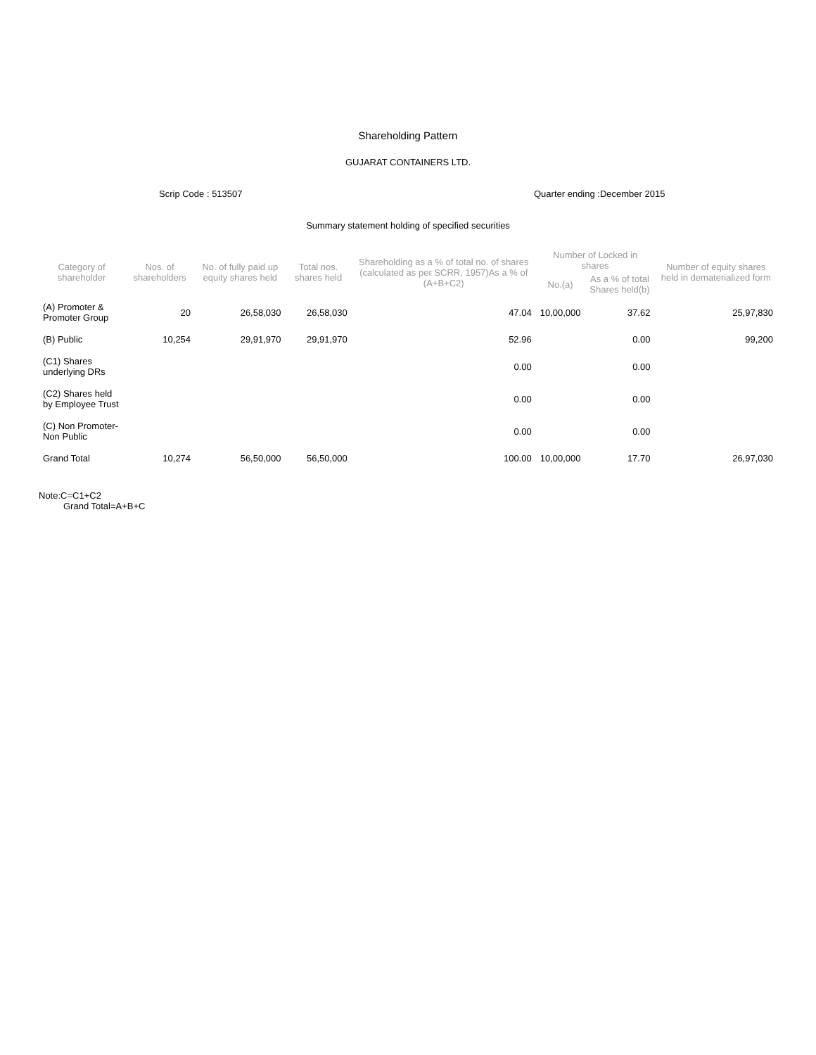Shareholding Pattern
GUJARAT CONTAINERS LTD.
Scrip Code : 513507 Quarter ending :December 2015
Summary statement holding of specified securities
| Category of shareholder | Nos. of shareholders | No. of fully paid up equity shares held | Total nos. shares held | Shareholding as a % of total no. of shares (calculated as per SCRR, 1957)As a % of (A+B+C2) | Number of Locked in shares | | Number of equity shares held in dematerialized form |
| --- | --- | --- | --- | --- | --- | --- | --- |
| | | | | | No.(a) | As a % of total Shares held(b) | |
| (A) Promoter & Promoter Group | 20 | 26,58,030 | 26,58,030 | 47.04 | 10,00,000 | 37.62 | 25,97,830 |
| (B) Public | 10,254 | 29,91,970 | 29,91,970 | 52.96 | | 0.00 | 99,200 |
| (C1) Shares underlying DRs | | | | 0.00 | | 0.00 | |
| (C2) Shares held by Employee Trust | | | | 0.00 | | 0.00 | |
| (C) Non Promoter-Non Public | | | | 0.00 | | 0.00 | |
| Grand Total | 10,274 | 56,50,000 | 56,50,000 | 100.00 | 10,00,000 | 17.70 | 26,97,030 |
Note:C=C1+C2
Grand Total=A+B+C